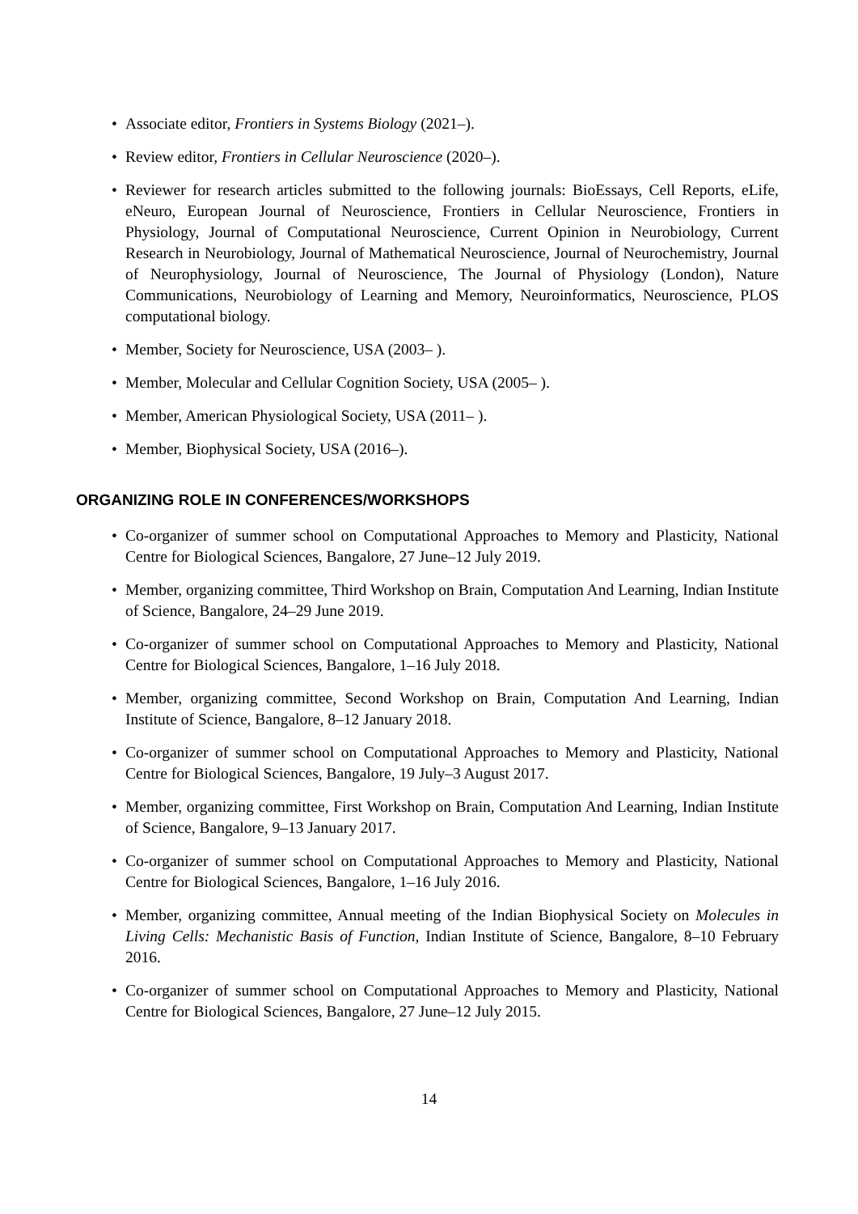• Associate editor, Frontiers in Systems Biology (2021–).
• Review editor, Frontiers in Cellular Neuroscience (2020–).
• Reviewer for research articles submitted to the following journals: BioEssays, Cell Reports, eLife, eNeuro, European Journal of Neuroscience, Frontiers in Cellular Neuroscience, Frontiers in Physiology, Journal of Computational Neuroscience, Current Opinion in Neurobiology, Current Research in Neurobiology, Journal of Mathematical Neuroscience, Journal of Neurochemistry, Journal of Neurophysiology, Journal of Neuroscience, The Journal of Physiology (London), Nature Communications, Neurobiology of Learning and Memory, Neuroinformatics, Neuroscience, PLOS computational biology.
• Member, Society for Neuroscience, USA (2003– ).
• Member, Molecular and Cellular Cognition Society, USA (2005– ).
• Member, American Physiological Society, USA (2011– ).
• Member, Biophysical Society, USA (2016–).
ORGANIZING ROLE IN CONFERENCES/WORKSHOPS
• Co-organizer of summer school on Computational Approaches to Memory and Plasticity, National Centre for Biological Sciences, Bangalore, 27 June–12 July 2019.
• Member, organizing committee, Third Workshop on Brain, Computation And Learning, Indian Institute of Science, Bangalore, 24–29 June 2019.
• Co-organizer of summer school on Computational Approaches to Memory and Plasticity, National Centre for Biological Sciences, Bangalore, 1–16 July 2018.
• Member, organizing committee, Second Workshop on Brain, Computation And Learning, Indian Institute of Science, Bangalore, 8–12 January 2018.
• Co-organizer of summer school on Computational Approaches to Memory and Plasticity, National Centre for Biological Sciences, Bangalore, 19 July–3 August 2017.
• Member, organizing committee, First Workshop on Brain, Computation And Learning, Indian Institute of Science, Bangalore, 9–13 January 2017.
• Co-organizer of summer school on Computational Approaches to Memory and Plasticity, National Centre for Biological Sciences, Bangalore, 1–16 July 2016.
• Member, organizing committee, Annual meeting of the Indian Biophysical Society on Molecules in Living Cells: Mechanistic Basis of Function, Indian Institute of Science, Bangalore, 8–10 February 2016.
• Co-organizer of summer school on Computational Approaches to Memory and Plasticity, National Centre for Biological Sciences, Bangalore, 27 June–12 July 2015.
14